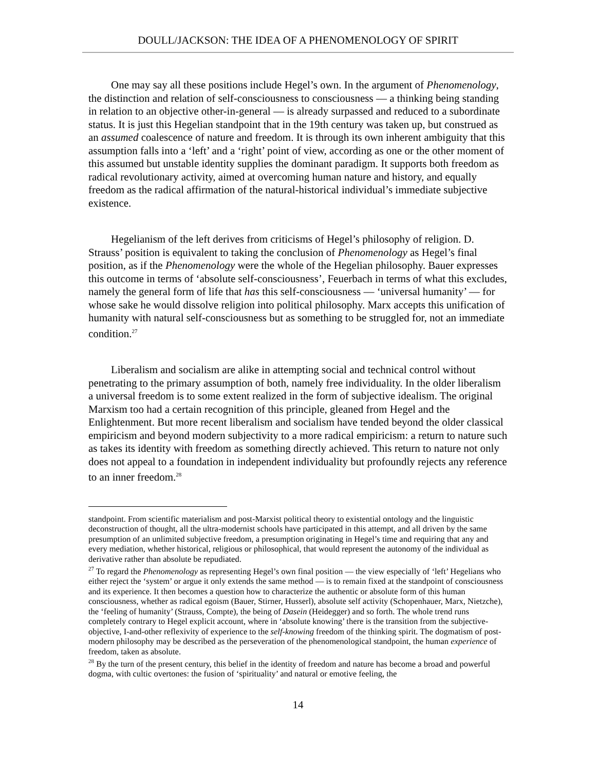DOULL/JACKSON: THE IDEA OF A PHENOMENOLOGY OF SPIRIT
One may say all these positions include Hegel’s own. In the argument of Phenomenology, the distinction and relation of self-consciousness to consciousness — a thinking being standing in relation to an objective other-in-general — is already surpassed and reduced to a subordinate status. It is just this Hegelian standpoint that in the 19th century was taken up, but construed as an assumed coalescence of nature and freedom. It is through its own inherent ambiguity that this assumption falls into a ‘left’ and a ‘right’ point of view, according as one or the other moment of this assumed but unstable identity supplies the dominant paradigm. It supports both freedom as radical revolutionary activity, aimed at overcoming human nature and history, and equally freedom as the radical affirmation of the natural-historical individual’s immediate subjective existence.
Hegelianism of the left derives from criticisms of Hegel’s philosophy of religion. D. Strauss’ position is equivalent to taking the conclusion of Phenomenology as Hegel’s final position, as if the Phenomenology were the whole of the Hegelian philosophy. Bauer expresses this outcome in terms of ‘absolute self-consciousness’, Feuerbach in terms of what this excludes, namely the general form of life that has this self-consciousness — ‘universal humanity’ — for whose sake he would dissolve religion into political philosophy. Marx accepts this unification of humanity with natural self-consciousness but as something to be struggled for, not an immediate condition.<sup>27</sup>
Liberalism and socialism are alike in attempting social and technical control without penetrating to the primary assumption of both, namely free individuality. In the older liberalism a universal freedom is to some extent realized in the form of subjective idealism. The original Marxism too had a certain recognition of this principle, gleaned from Hegel and the Enlightenment. But more recent liberalism and socialism have tended beyond the older classical empiricism and beyond modern subjectivity to a more radical empiricism: a return to nature such as takes its identity with freedom as something directly achieved. This return to nature not only does not appeal to a foundation in independent individuality but profoundly rejects any reference to an inner freedom.<sup>28</sup>
standpoint. From scientific materialism and post-Marxist political theory to existential ontology and the linguistic deconstruction of thought, all the ultra-modernist schools have participated in this attempt, and all driven by the same presumption of an unlimited subjective freedom, a presumption originating in Hegel’s time and requiring that any and every mediation, whether historical, religious or philosophical, that would represent the autonomy of the individual as derivative rather than absolute be repudiated.
<sup>27</sup> To regard the Phenomenology as representing Hegel’s own final position — the view especially of ‘left’ Hegelians who either reject the ‘system’ or argue it only extends the same method — is to remain fixed at the standpoint of consciousness and its experience. It then becomes a question how to characterize the authentic or absolute form of this human consciousness, whether as radical egoism (Bauer, Stirner, Husserl), absolute self activity (Schopenhauer, Marx, Nietzche), the ‘feeling of humanity’ (Strauss, Compte), the being of Dasein (Heidegger) and so forth. The whole trend runs completely contrary to Hegel explicit account, where in ‘absolute knowing’ there is the transition from the subjective-objective, I-and-other reflexivity of experience to the self-knowing freedom of the thinking spirit. The dogmatism of post-modern philosophy may be described as the perseveration of the phenomenological standpoint, the human experience of freedom, taken as absolute.
<sup>28</sup> By the turn of the present century, this belief in the identity of freedom and nature has become a broad and powerful dogma, with cultic overtones: the fusion of ‘spirituality’ and natural or emotive feeling, the
14